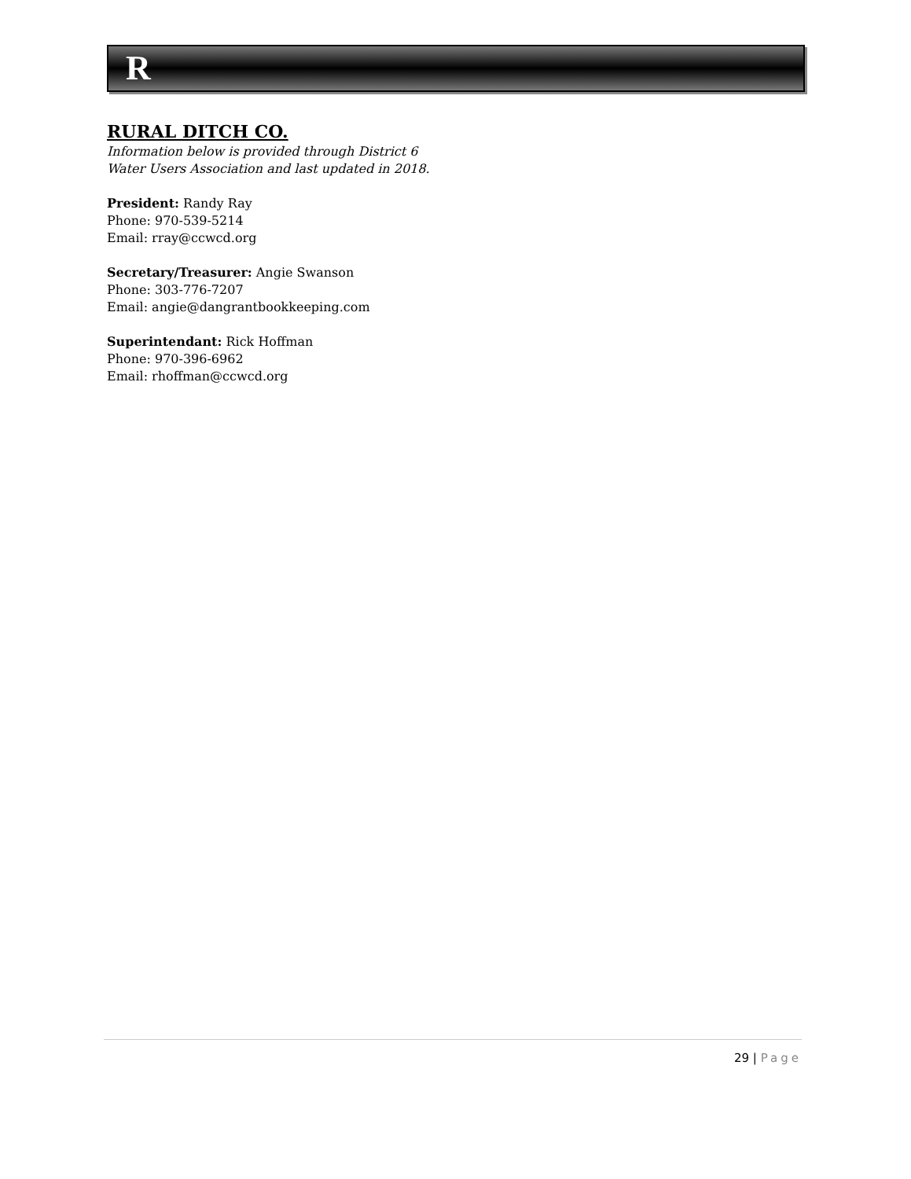R
RURAL DITCH CO.
Information below is provided through District 6
Water Users Association and last updated in 2018.
President: Randy Ray
Phone: 970-539-5214
Email: rray@ccwcd.org
Secretary/Treasurer: Angie Swanson
Phone: 303-776-7207
Email: angie@dangrantbookkeeping.com
Superintendant: Rick Hoffman
Phone: 970-396-6962
Email: rhoffman@ccwcd.org
29 | Page